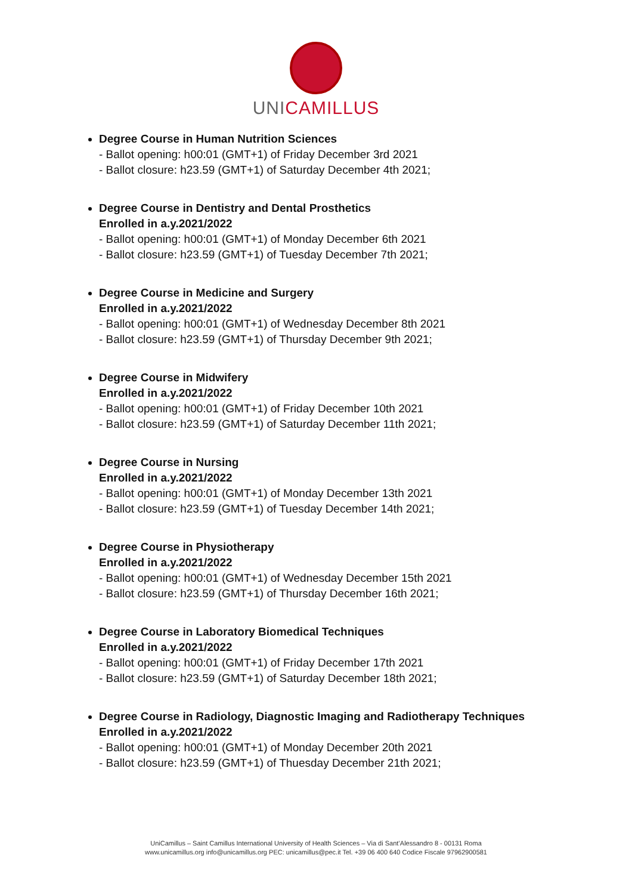UNICAMILLUS
Degree Course in Human Nutrition Sciences
- Ballot opening: h00:01 (GMT+1) of Friday December 3rd 2021
- Ballot closure: h23.59 (GMT+1) of Saturday December 4th 2021;
Degree Course in Dentistry and Dental Prosthetics
Enrolled in a.y.2021/2022
- Ballot opening: h00:01 (GMT+1) of Monday December 6th 2021
- Ballot closure: h23.59 (GMT+1) of Tuesday December 7th 2021;
Degree Course in Medicine and Surgery
Enrolled in a.y.2021/2022
- Ballot opening: h00:01 (GMT+1) of Wednesday December 8th 2021
- Ballot closure: h23.59 (GMT+1) of Thursday December 9th 2021;
Degree Course in Midwifery
Enrolled in a.y.2021/2022
- Ballot opening: h00:01 (GMT+1) of Friday December 10th 2021
- Ballot closure: h23.59 (GMT+1) of Saturday December 11th 2021;
Degree Course in Nursing
Enrolled in a.y.2021/2022
- Ballot opening: h00:01 (GMT+1) of Monday December 13th 2021
- Ballot closure: h23.59 (GMT+1) of Tuesday December 14th 2021;
Degree Course in Physiotherapy
Enrolled in a.y.2021/2022
- Ballot opening: h00:01 (GMT+1) of Wednesday December 15th 2021
- Ballot closure: h23.59 (GMT+1) of Thursday December 16th 2021;
Degree Course in Laboratory Biomedical Techniques
Enrolled in a.y.2021/2022
- Ballot opening: h00:01 (GMT+1) of Friday December 17th 2021
- Ballot closure: h23.59 (GMT+1) of Saturday December 18th 2021;
Degree Course in Radiology, Diagnostic Imaging and Radiotherapy Techniques
Enrolled in a.y.2021/2022
- Ballot opening: h00:01 (GMT+1) of Monday December 20th 2021
- Ballot closure: h23.59 (GMT+1) of Thuesday December 21th 2021;
UniCamillus – Saint Camillus International University of Health Sciences – Via di Sant’Alessandro 8 - 00131 Roma
www.unicamillus.org info@unicamillus.org PEC: unicamillus@pec.it Tel. +39 06 400 640 Codice Fiscale 97962900581